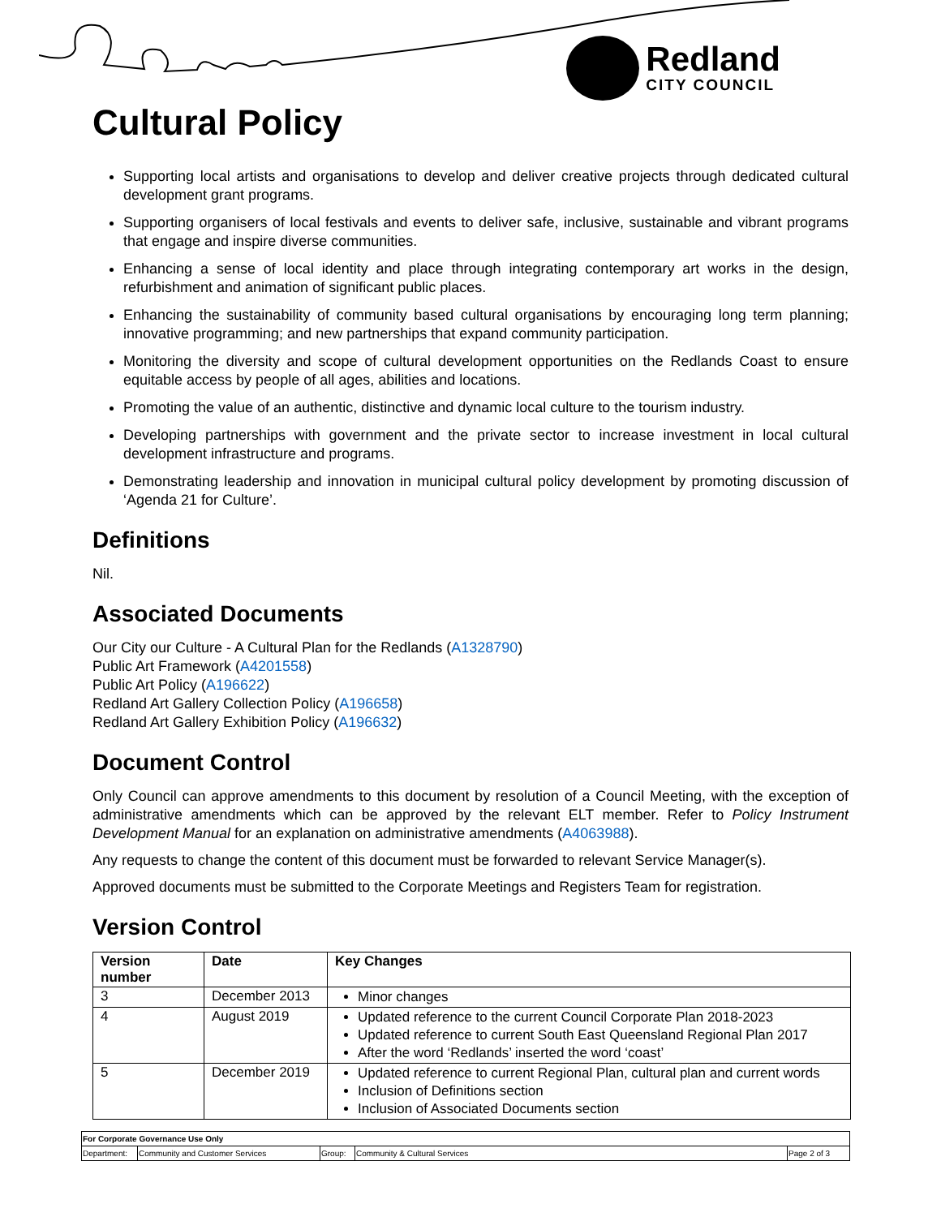Redland
CITY COUNCIL
Cultural Policy
Supporting local artists and organisations to develop and deliver creative projects through dedicated cultural development grant programs.
Supporting organisers of local festivals and events to deliver safe, inclusive, sustainable and vibrant programs that engage and inspire diverse communities.
Enhancing a sense of local identity and place through integrating contemporary art works in the design, refurbishment and animation of significant public places.
Enhancing the sustainability of community based cultural organisations by encouraging long term planning; innovative programming; and new partnerships that expand community participation.
Monitoring the diversity and scope of cultural development opportunities on the Redlands Coast to ensure equitable access by people of all ages, abilities and locations.
Promoting the value of an authentic, distinctive and dynamic local culture to the tourism industry.
Developing partnerships with government and the private sector to increase investment in local cultural development infrastructure and programs.
Demonstrating leadership and innovation in municipal cultural policy development by promoting discussion of ‘Agenda 21 for Culture’.
Definitions
Nil.
Associated Documents
Our City our Culture - A Cultural Plan for the Redlands (A1328790)
Public Art Framework (A4201558)
Public Art Policy (A196622)
Redland Art Gallery Collection Policy (A196658)
Redland Art Gallery Exhibition Policy (A196632)
Document Control
Only Council can approve amendments to this document by resolution of a Council Meeting, with the exception of administrative amendments which can be approved by the relevant ELT member. Refer to Policy Instrument Development Manual for an explanation on administrative amendments (A4063988).
Any requests to change the content of this document must be forwarded to relevant Service Manager(s).
Approved documents must be submitted to the Corporate Meetings and Registers Team for registration.
Version Control
| Version number | Date | Key Changes |
| --- | --- | --- |
| 3 | December 2013 | Minor changes |
| 4 | August 2019 | Updated reference to the current Council Corporate Plan 2018-2023 Updated reference to current South East Queensland Regional Plan 2017 After the word ‘Redlands’ inserted the word ‘coast’ |
| 5 | December 2019 | Updated reference to current Regional Plan, cultural plan and current words Inclusion of Definitions section Inclusion of Associated Documents section |
| For Corporate Governance Use Only | | | | |
| Department: | Community and Customer Services | Group: | Community & Cultural Services | Page 2 of 3 |